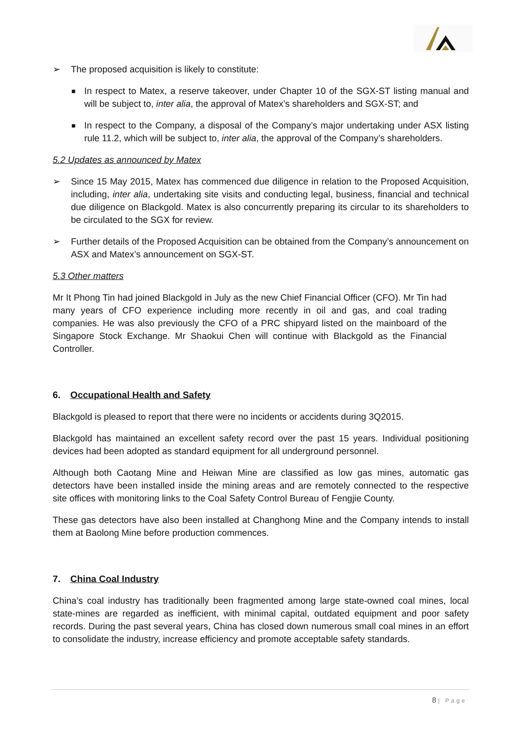➢ The proposed acquisition is likely to constitute:
■
In respect to Matex, a reserve takeover, under Chapter 10 of the SGX-ST listing manual and will be subject to, inter alia, the approval of Matex’s shareholders and SGX-ST; and
■
In respect to the Company, a disposal of the Company’s major undertaking under ASX listing rule 11.2, which will be subject to, inter alia, the approval of the Company’s shareholders.
5.2 Updates as announced by Matex
➢ Since 15 May 2015, Matex has commenced due diligence in relation to the Proposed Acquisition, including, inter alia, undertaking site visits and conducting legal, business, financial and technical due diligence on Blackgold. Matex is also concurrently preparing its circular to its shareholders to be circulated to the SGX for review.
➢ Further details of the Proposed Acquisition can be obtained from the Company’s announcement on ASX and Matex’s announcement on SGX-ST.
5.3 Other matters
Mr It Phong Tin had joined Blackgold in July as the new Chief Financial Officer (CFO). Mr Tin had many years of CFO experience including more recently in oil and gas, and coal trading companies. He was also previously the CFO of a PRC shipyard listed on the mainboard of the Singapore Stock Exchange. Mr Shaokui Chen will continue with Blackgold as the Financial Controller.
6. Occupational Health and Safety
Blackgold is pleased to report that there were no incidents or accidents during 3Q2015.
Blackgold has maintained an excellent safety record over the past 15 years. Individual positioning devices had been adopted as standard equipment for all underground personnel.
Although both Caotang Mine and Heiwan Mine are classified as low gas mines, automatic gas detectors have been installed inside the mining areas and are remotely connected to the respective site offices with monitoring links to the Coal Safety Control Bureau of Fengjie County.
These gas detectors have also been installed at Changhong Mine and the Company intends to install them at Baolong Mine before production commences.
7. China Coal Industry
China’s coal industry has traditionally been fragmented among large state-owned coal mines, local state-mines are regarded as inefficient, with minimal capital, outdated equipment and poor safety records. During the past several years, China has closed down numerous small coal mines in an effort to consolidate the industry, increase efficiency and promote acceptable safety standards.
8 | Page